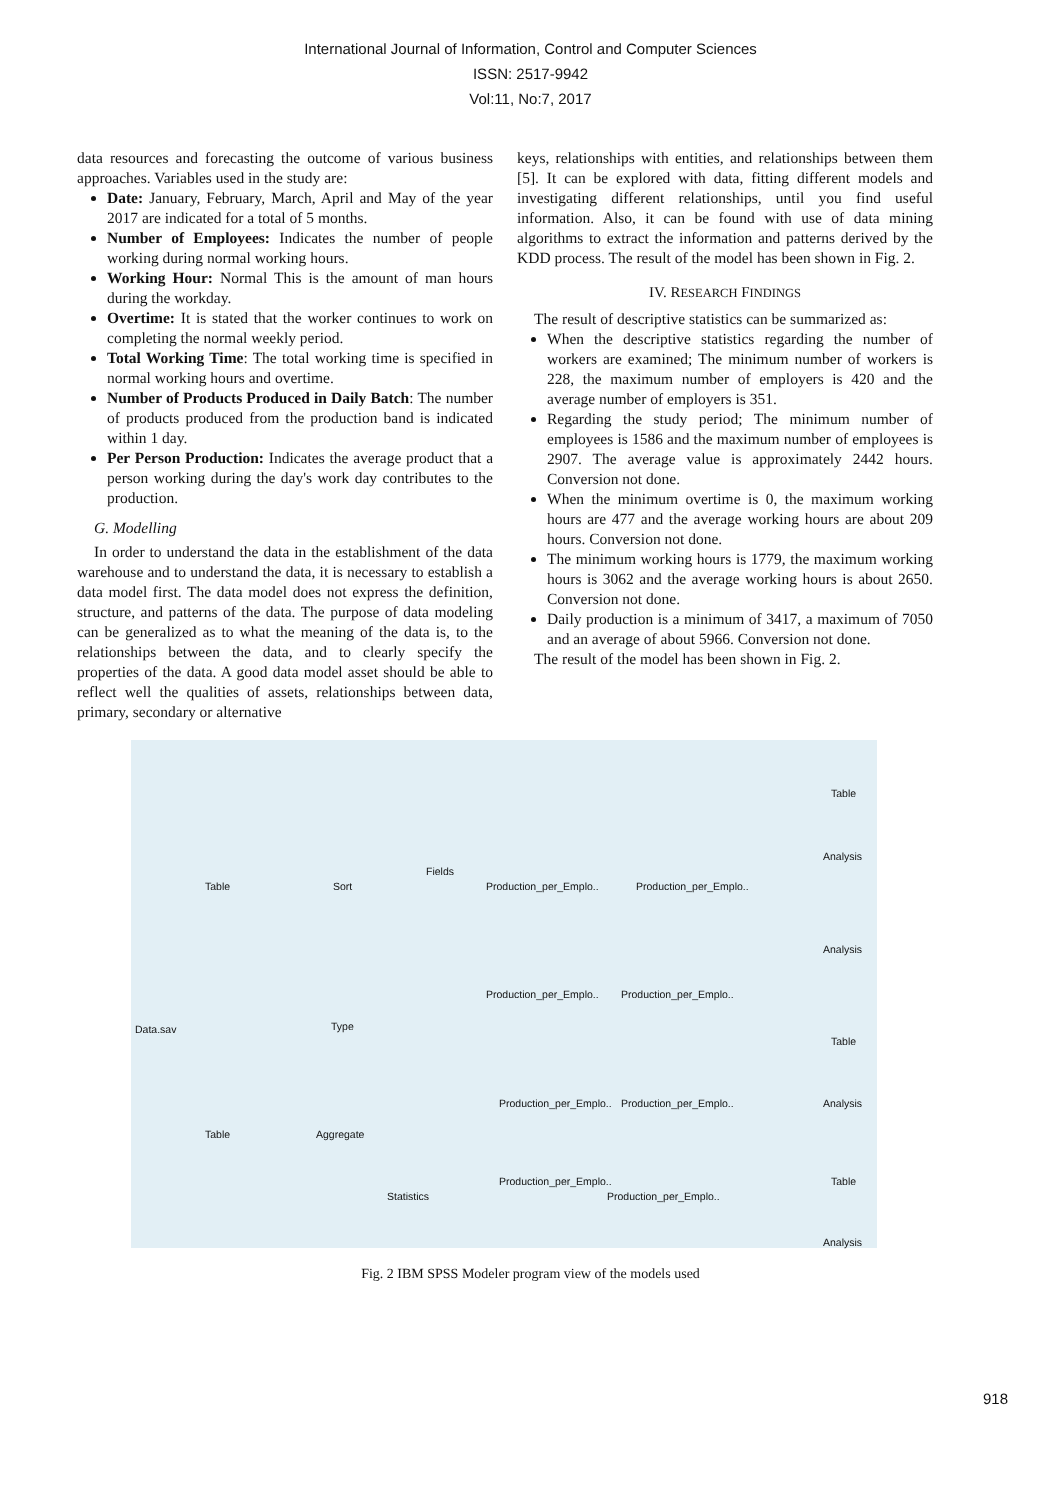International Journal of Information, Control and Computer Sciences
ISSN: 2517-9942
Vol:11, No:7, 2017
data resources and forecasting the outcome of various business approaches. Variables used in the study are:
Date: January, February, March, April and May of the year 2017 are indicated for a total of 5 months.
Number of Employees: Indicates the number of people working during normal working hours.
Working Hour: Normal This is the amount of man hours during the workday.
Overtime: It is stated that the worker continues to work on completing the normal weekly period.
Total Working Time: The total working time is specified in normal working hours and overtime.
Number of Products Produced in Daily Batch: The number of products produced from the production band is indicated within 1 day.
Per Person Production: Indicates the average product that a person working during the day's work day contributes to the production.
G. Modelling
In order to understand the data in the establishment of the data warehouse and to understand the data, it is necessary to establish a data model first. The data model does not express the definition, structure, and patterns of the data. The purpose of data modeling can be generalized as to what the meaning of the data is, to the relationships between the data, and to clearly specify the properties of the data. A good data model asset should be able to reflect well the qualities of assets, relationships between data, primary, secondary or alternative
keys, relationships with entities, and relationships between them [5]. It can be explored with data, fitting different models and investigating different relationships, until you find useful information. Also, it can be found with use of data mining algorithms to extract the information and patterns derived by the KDD process. The result of the model has been shown in Fig. 2.
IV. RESEARCH FINDINGS
The result of descriptive statistics can be summarized as:
When the descriptive statistics regarding the number of workers are examined; The minimum number of workers is 228, the maximum number of employers is 420 and the average number of employers is 351.
Regarding the study period; The minimum number of employees is 1586 and the maximum number of employees is 2907. The average value is approximately 2442 hours. Conversion not done.
When the minimum overtime is 0, the maximum working hours are 477 and the average working hours are about 209 hours. Conversion not done.
The minimum working hours is 1779, the maximum working hours is 3062 and the average working hours is about 2650. Conversion not done.
Daily production is a minimum of 3417, a maximum of 7050 and an average of about 5966. Conversion not done.
The result of the model has been shown in Fig. 2.
Table
Analysis
Table Sort
Fields
Production_per_Emplo.. Production_per_Emplo..
Analysis
Production_per_Emplo.. Production_per_Emplo..
Data.sav Type
Table
Analysis Production_per_Emplo.. Production_per_Emplo..
Table Aggregate
Statistics
Production_per_Emplo..
Production_per_Emplo..
Table
Analysis
Fig. 2 IBM SPSS Modeler program view of the models used
918